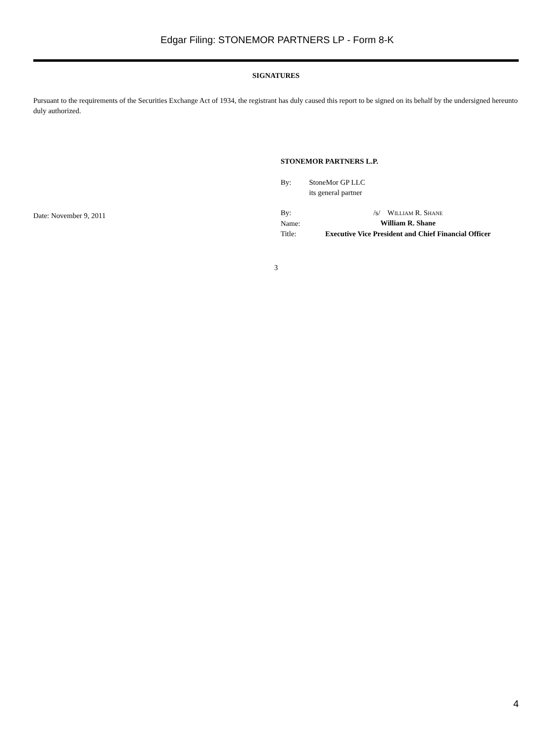Edgar Filing: STONEMOR PARTNERS LP - Form 8-K
SIGNATURES
Pursuant to the requirements of the Securities Exchange Act of 1934, the registrant has duly caused this report to be signed on its behalf by the undersigned hereunto duly authorized.
Date: November 9, 2011
STONEMOR PARTNERS L.P.
| By: | StoneMor GP LLC its general partner |
| By: | /s/ W ILLIAM R. S HANE |
| Name: | William R. Shane |
| Title: | Executive Vice President and Chief Financial Officer |
3
4